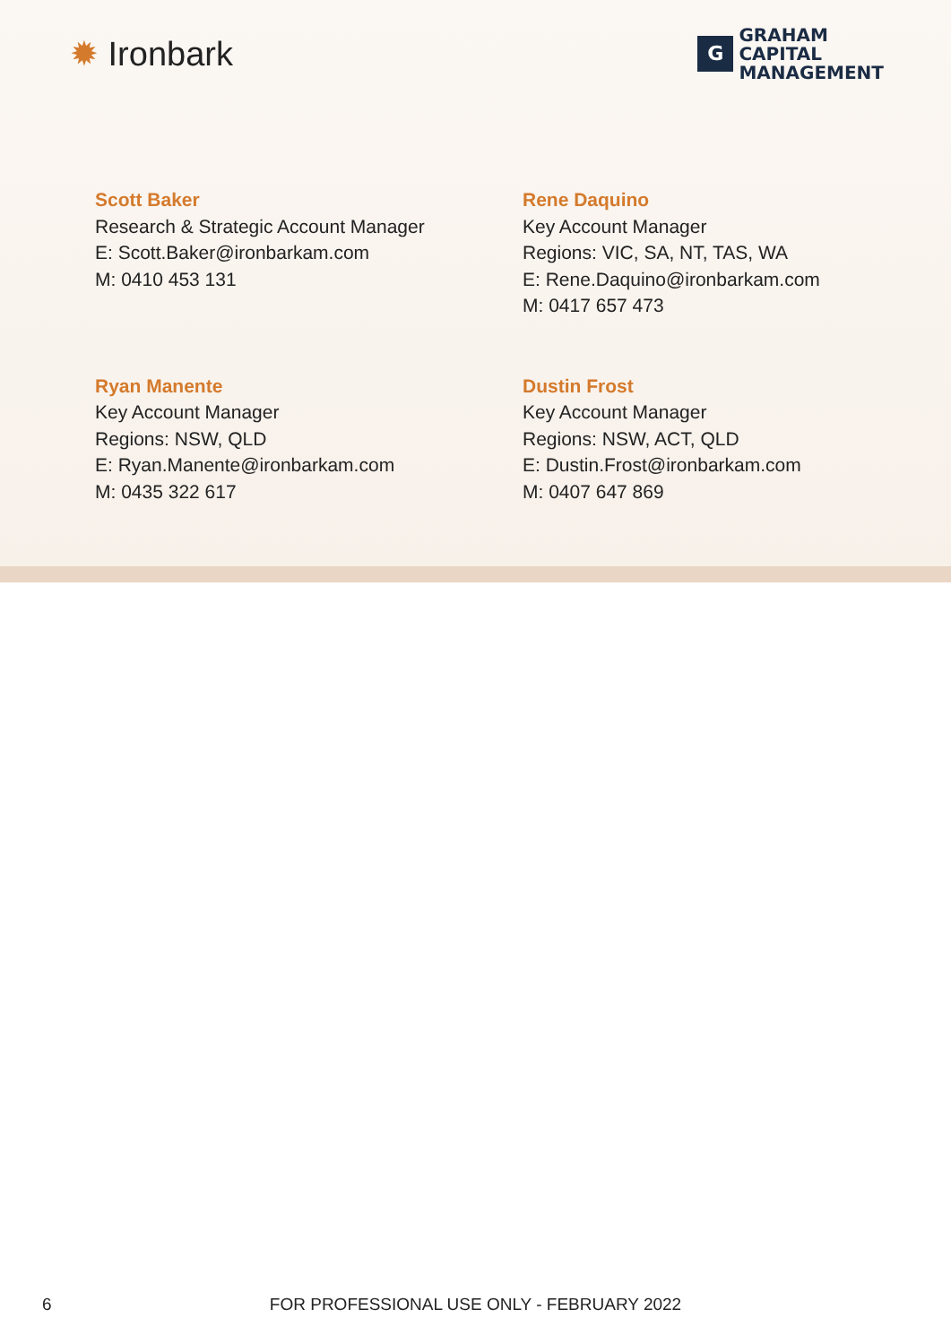✹ Ironbark
G
GRAHAM
CAPITAL
MANAGEMENT
Scott Baker
Research & Strategic Account Manager
E: Scott.Baker@ironbarkam.com
M: 0410 453 131
Rene Daquino
Key Account Manager
Regions: VIC, SA, NT, TAS, WA
E: Rene.Daquino@ironbarkam.com
M: 0417 657 473
Ryan Manente
Key Account Manager
Regions: NSW, QLD
E: Ryan.Manente@ironbarkam.com
M: 0435 322 617
Dustin Frost
Key Account Manager
Regions: NSW, ACT, QLD
E: Dustin.Frost@ironbarkam.com
M: 0407 647 869
6
FOR PROFESSIONAL USE ONLY - FEBRUARY 2022